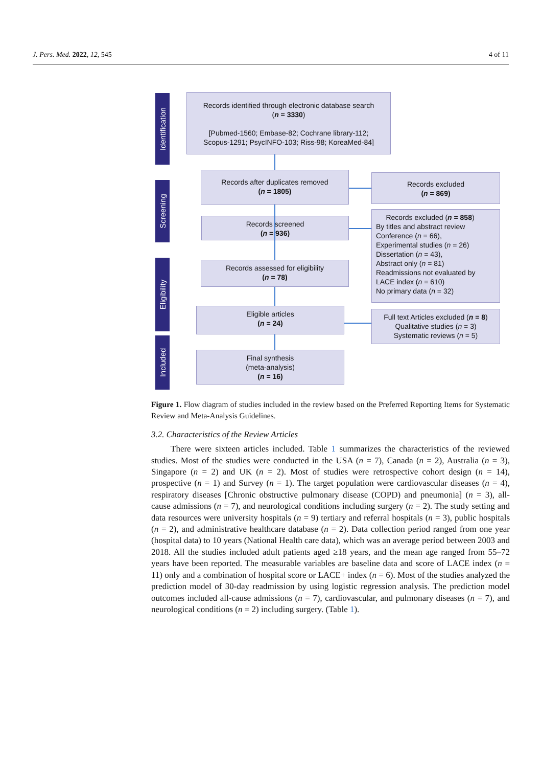J. Pers. Med. 2022, 12, 545 4 of 11
Identification
Screening
Eligibility
Included
Records identified through electronic database search
(n = 3330)
[Pubmed-1560; Embase-82; Cochrane library-112;
Scopus-1291; PsycINFO-103; Riss-98; KoreaMed-84]
Records after duplicates removed
(n = 1805)
Records excluded
(n = 869)
Records screened
(n = 936)
Records excluded (n = 858)
By titles and abstract review
Conference (n = 66),
Experimental studies (n = 26)
Dissertation (n = 43),
Abstract only (n = 81)
Readmissions not evaluated by
LACE index (n = 610)
No primary data (n = 32)
Records assessed for eligibility
(n = 78)
Eligible articles
(n = 24)
Full text Articles excluded (n = 8)
Qualitative studies (n = 3)
Systematic reviews (n = 5)
Final synthesis
(meta-analysis)
(n = 16)
Figure 1. Flow diagram of studies included in the review based on the Preferred Reporting Items for Systematic Review and Meta-Analysis Guidelines.
3.2. Characteristics of the Review Articles
There were sixteen articles included. Table 1 summarizes the characteristics of the reviewed studies. Most of the studies were conducted in the USA (n = 7), Canada (n = 2), Australia (n = 3), Singapore (n = 2) and UK (n = 2). Most of studies were retrospective cohort design (n = 14), prospective (n = 1) and Survey (n = 1). The target population were cardiovascular diseases (n = 4), respiratory diseases [Chronic obstructive pulmonary disease (COPD) and pneumonia] (n = 3), all-cause admissions (n = 7), and neurological conditions including surgery (n = 2). The study setting and data resources were university hospitals (n = 9) tertiary and referral hospitals (n = 3), public hospitals (n = 2), and administrative healthcare database (n = 2). Data collection period ranged from one year (hospital data) to 10 years (National Health care data), which was an average period between 2003 and 2018. All the studies included adult patients aged ≥18 years, and the mean age ranged from 55–72 years have been reported. The measurable variables are baseline data and score of LACE index (n = 11) only and a combination of hospital score or LACE+ index (n = 6). Most of the studies analyzed the prediction model of 30-day readmission by using logistic regression analysis. The prediction model outcomes included all-cause admissions (n = 7), cardiovascular, and pulmonary diseases (n = 7), and neurological conditions (n = 2) including surgery. (Table 1).